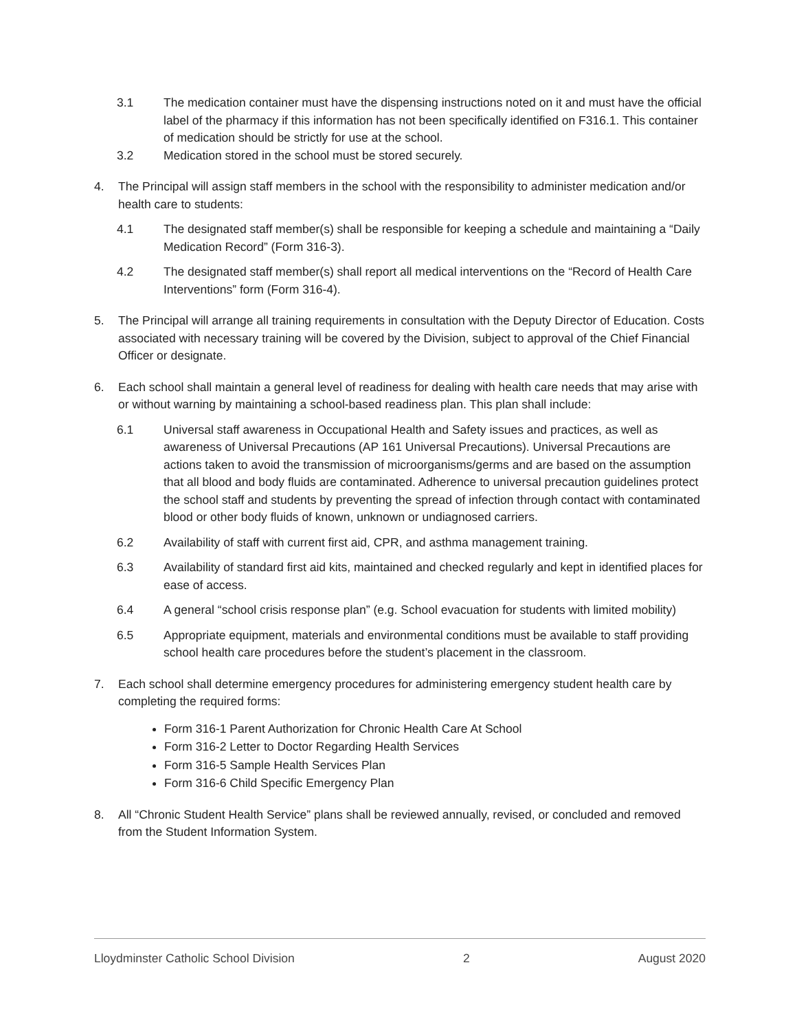3.1 The medication container must have the dispensing instructions noted on it and must have the official label of the pharmacy if this information has not been specifically identified on F316.1. This container of medication should be strictly for use at the school.
3.2 Medication stored in the school must be stored securely.
4. The Principal will assign staff members in the school with the responsibility to administer medication and/or health care to students:
4.1 The designated staff member(s) shall be responsible for keeping a schedule and maintaining a “Daily Medication Record” (Form 316-3).
4.2 The designated staff member(s) shall report all medical interventions on the “Record of Health Care Interventions” form (Form 316-4).
5. The Principal will arrange all training requirements in consultation with the Deputy Director of Education. Costs associated with necessary training will be covered by the Division, subject to approval of the Chief Financial Officer or designate.
6. Each school shall maintain a general level of readiness for dealing with health care needs that may arise with or without warning by maintaining a school-based readiness plan. This plan shall include:
6.1 Universal staff awareness in Occupational Health and Safety issues and practices, as well as awareness of Universal Precautions (AP 161 Universal Precautions). Universal Precautions are actions taken to avoid the transmission of microorganisms/germs and are based on the assumption that all blood and body fluids are contaminated. Adherence to universal precaution guidelines protect the school staff and students by preventing the spread of infection through contact with contaminated blood or other body fluids of known, unknown or undiagnosed carriers.
6.2 Availability of staff with current first aid, CPR, and asthma management training.
6.3 Availability of standard first aid kits, maintained and checked regularly and kept in identified places for ease of access.
6.4 A general “school crisis response plan” (e.g. School evacuation for students with limited mobility)
6.5 Appropriate equipment, materials and environmental conditions must be available to staff providing school health care procedures before the student’s placement in the classroom.
7. Each school shall determine emergency procedures for administering emergency student health care by completing the required forms:
Form 316-1 Parent Authorization for Chronic Health Care At School
Form 316-2 Letter to Doctor Regarding Health Services
Form 316-5 Sample Health Services Plan
Form 316-6 Child Specific Emergency Plan
8. All “Chronic Student Health Service” plans shall be reviewed annually, revised, or concluded and removed from the Student Information System.
Lloydminster Catholic School Division 2 August 2020